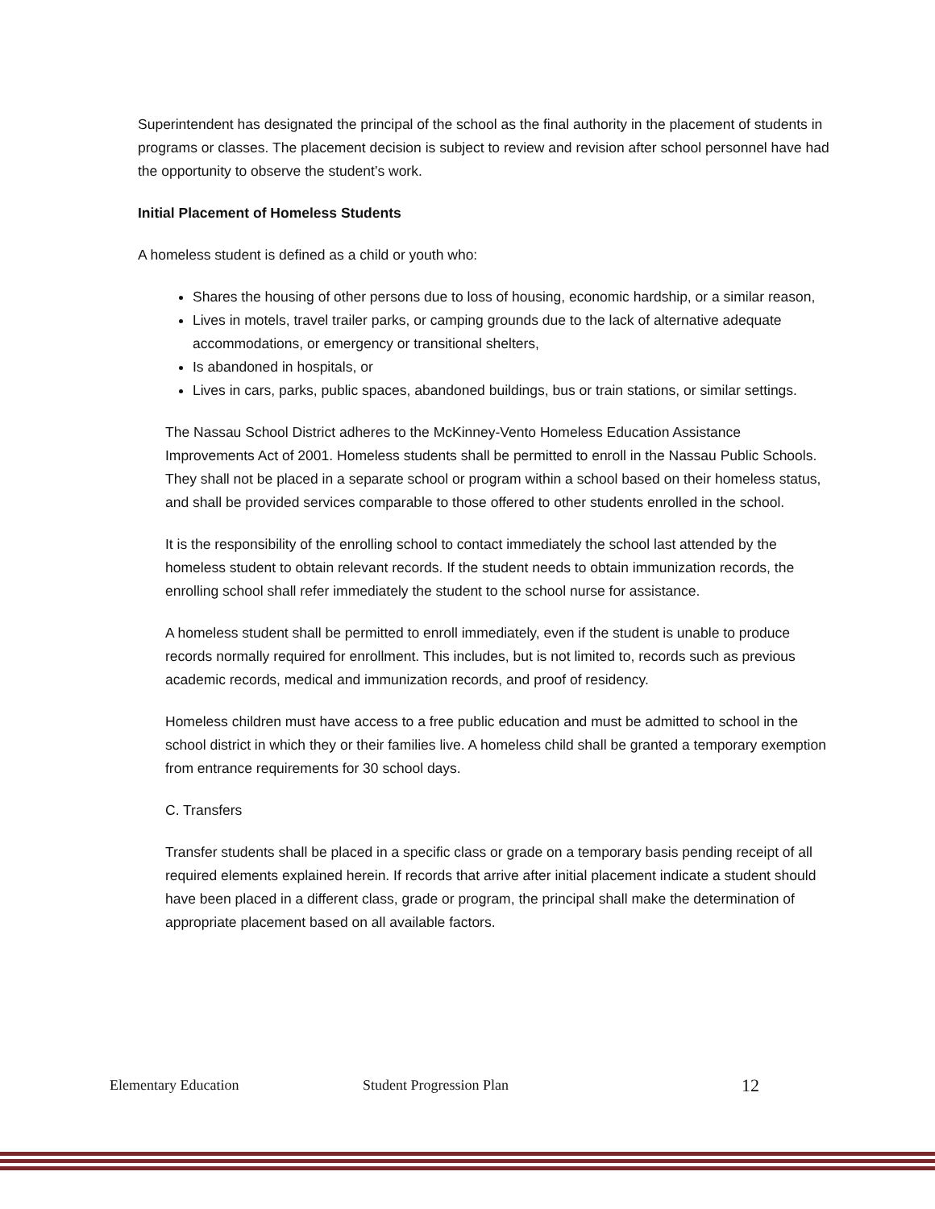Superintendent has designated the principal of the school as the final authority in the placement of students in programs or classes. The placement decision is subject to review and revision after school personnel have had the opportunity to observe the student’s work.
Initial Placement of Homeless Students
A homeless student is defined as a child or youth who:
Shares the housing of other persons due to loss of housing, economic hardship, or a similar reason,
Lives in motels, travel trailer parks, or camping grounds due to the lack of alternative adequate accommodations, or emergency or transitional shelters,
Is abandoned in hospitals, or
Lives in cars, parks, public spaces, abandoned buildings, bus or train stations, or similar settings.
The Nassau School District adheres to the McKinney-Vento Homeless Education Assistance Improvements Act of 2001. Homeless students shall be permitted to enroll in the Nassau Public Schools. They shall not be placed in a separate school or program within a school based on their homeless status, and shall be provided services comparable to those offered to other students enrolled in the school.
It is the responsibility of the enrolling school to contact immediately the school last attended by the homeless student to obtain relevant records. If the student needs to obtain immunization records, the enrolling school shall refer immediately the student to the school nurse for assistance.
A homeless student shall be permitted to enroll immediately, even if the student is unable to produce records normally required for enrollment. This includes, but is not limited to, records such as previous academic records, medical and immunization records, and proof of residency.
Homeless children must have access to a free public education and must be admitted to school in the school district in which they or their families live. A homeless child shall be granted a temporary exemption from entrance requirements for 30 school days.
C. Transfers
Transfer students shall be placed in a specific class or grade on a temporary basis pending receipt of all required elements explained herein. If records that arrive after initial placement indicate a student should have been placed in a different class, grade or program, the principal shall make the determination of appropriate placement based on all available factors.
Elementary Education Student Progression Plan 12